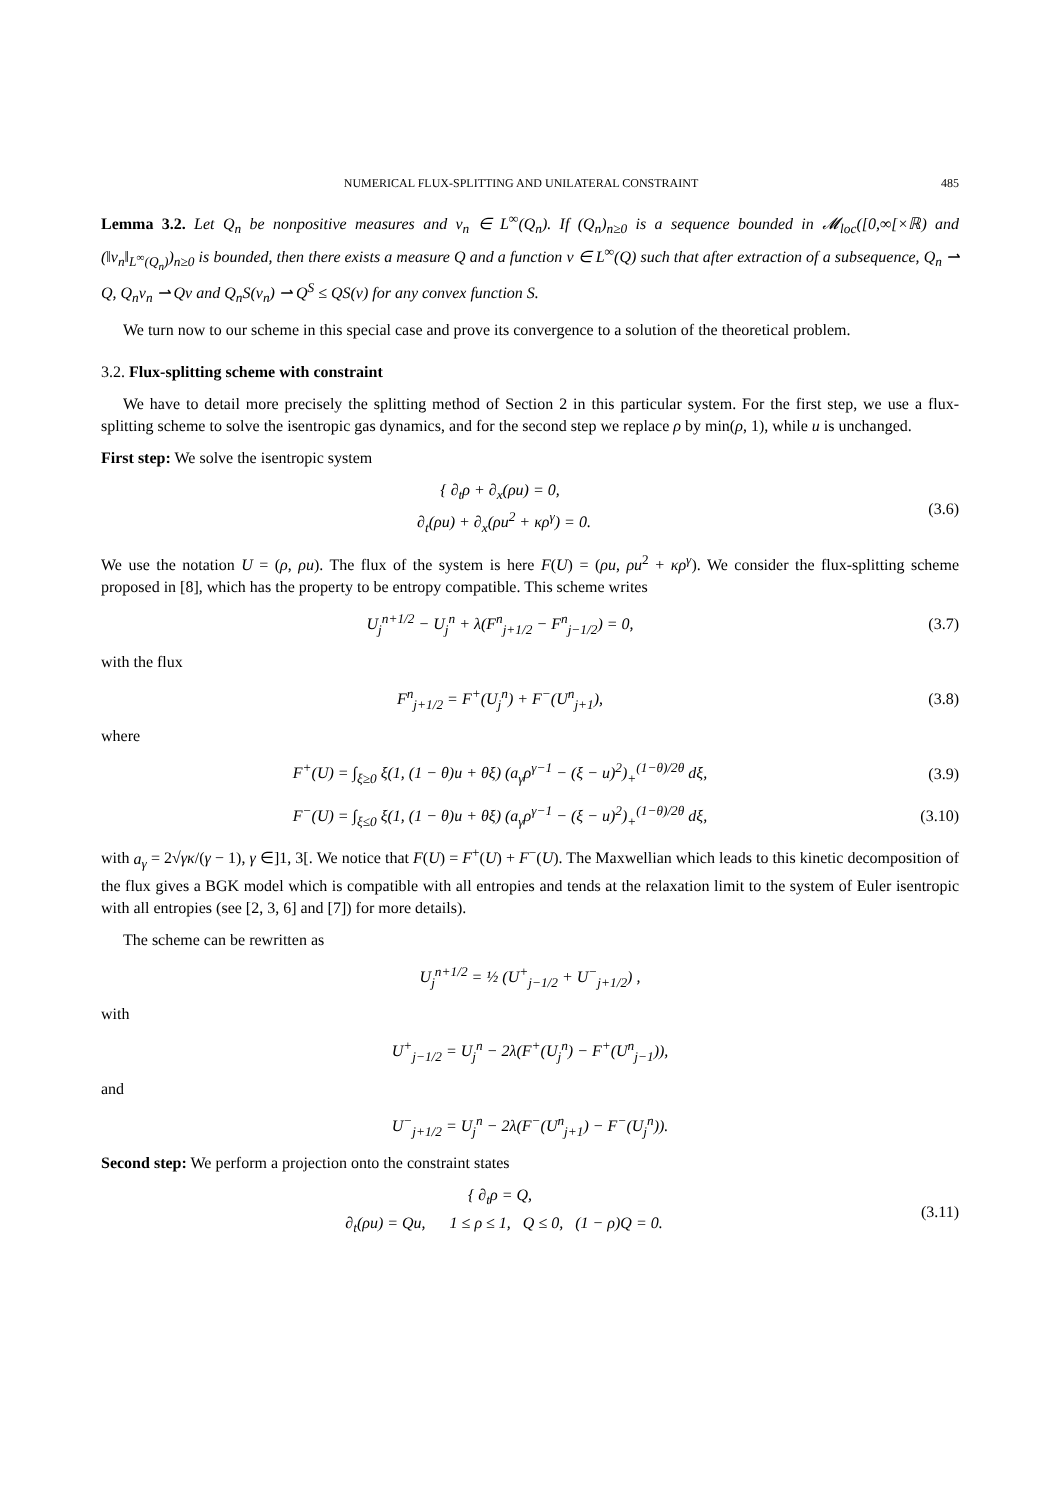NUMERICAL FLUX-SPLITTING AND UNILATERAL CONSTRAINT 485
Lemma 3.2. Let Q<sub>n</sub> be nonpositive measures and v<sub>n</sub> ∈ L<sup>∞</sup>(Q<sub>n</sub>). If (Q<sub>n</sub>)<sub>n≥0</sub> is a sequence bounded in 𝓜<sub>loc</sub>([0,∞[×ℝ) and (‖v<sub>n</sub>‖<sub>L<sup>∞</sup>(Q<sub>n</sub>)</sub>)<sub>n≥0</sub> is bounded, then there exists a measure Q and a function v ∈ L<sup>∞</sup>(Q) such that after extraction of a subsequence, Q<sub>n</sub> ⇀ Q, Q<sub>n</sub>v<sub>n</sub> ⇀ Qv and Q<sub>n</sub>S(v<sub>n</sub>) ⇀ Q<sup>S</sup> ≤ QS(v) for any convex function S.
We turn now to our scheme in this special case and prove its convergence to a solution of the theoretical problem.
3.2. Flux-splitting scheme with constraint
We have to detail more precisely the splitting method of Section 2 in this particular system. For the first step, we use a flux-splitting scheme to solve the isentropic gas dynamics, and for the second step we replace ρ by min(ρ, 1), while u is unchanged.
First step: We solve the isentropic system
{ ∂<sub>t</sub>ρ + ∂<sub>x</sub>(ρu) = 0,
∂<sub>t</sub>(ρu) + ∂<sub>x</sub>(ρu<sup>2</sup> + κρ<sup>γ</sup>) = 0.
(3.6)
We use the notation U = (ρ, ρu). The flux of the system is here F(U) = (ρu, ρu<sup>2</sup> + κρ<sup>γ</sup>). We consider the flux-splitting scheme proposed in [8], which has the property to be entropy compatible. This scheme writes
U<sub>j</sub><sup>n+1/2</sup> − U<sub>j</sub><sup>n</sup> + λ(F<sup>n</sup><sub>j+1/2</sub> − F<sup>n</sup><sub>j−1/2</sub>) = 0,
(3.7)
with the flux
F<sup>n</sup><sub>j+1/2</sub> = F<sup>+</sup>(U<sub>j</sub><sup>n</sup>) + F<sup>−</sup>(U<sup>n</sup><sub>j+1</sub>), (3.8)
where
F<sup>+</sup>(U) = ∫<sub>ξ≥0</sub> ξ(1, (1 − θ)u + θξ) (a<sub>γ</sub>ρ<sup>γ−1</sup> − (ξ − u)<sup>2</sup>)<sub>+</sub><sup>(1−θ)/2θ</sup> dξ,
(3.9)
F<sup>−</sup>(U) = ∫<sub>ξ≤0</sub> ξ(1, (1 − θ)u + θξ) (a<sub>γ</sub>ρ<sup>γ−1</sup> − (ξ − u)<sup>2</sup>)<sub>+</sub><sup>(1−θ)/2θ</sup> dξ,
(3.10)
with a<sub>γ</sub> = 2√γκ/(γ − 1), γ ∈]1, 3[. We notice that F(U) = F<sup>+</sup>(U) + F<sup>−</sup>(U). The Maxwellian which leads to this kinetic decomposition of the flux gives a BGK model which is compatible with all entropies and tends at the relaxation limit to the system of Euler isentropic with all entropies (see [2, 3, 6] and [7]) for more details).
The scheme can be rewritten as
U<sub>j</sub><sup>n+1/2</sup> = ½ (U<sup>+</sup><sub>j−1/2</sub> + U<sup>−</sup><sub>j+1/2</sub>) ,
with
U<sup>+</sup><sub>j−1/2</sub> = U<sub>j</sub><sup>n</sup> − 2λ(F<sup>+</sup>(U<sub>j</sub><sup>n</sup>) − F<sup>+</sup>(U<sup>n</sup><sub>j−1</sub>)),
and
U<sup>−</sup><sub>j+1/2</sub> = U<sub>j</sub><sup>n</sup> − 2λ(F<sup>−</sup>(U<sup>n</sup><sub>j+1</sub>) − F<sup>−</sup>(U<sub>j</sub><sup>n</sup>)).
Second step: We perform a projection onto the constraint states
{ ∂<sub>t</sub>ρ = Q,
∂<sub>t</sub>(ρu) = Qu, 1 ≤ ρ ≤ 1, Q ≤ 0, (1 − ρ)Q = 0.
(3.11)